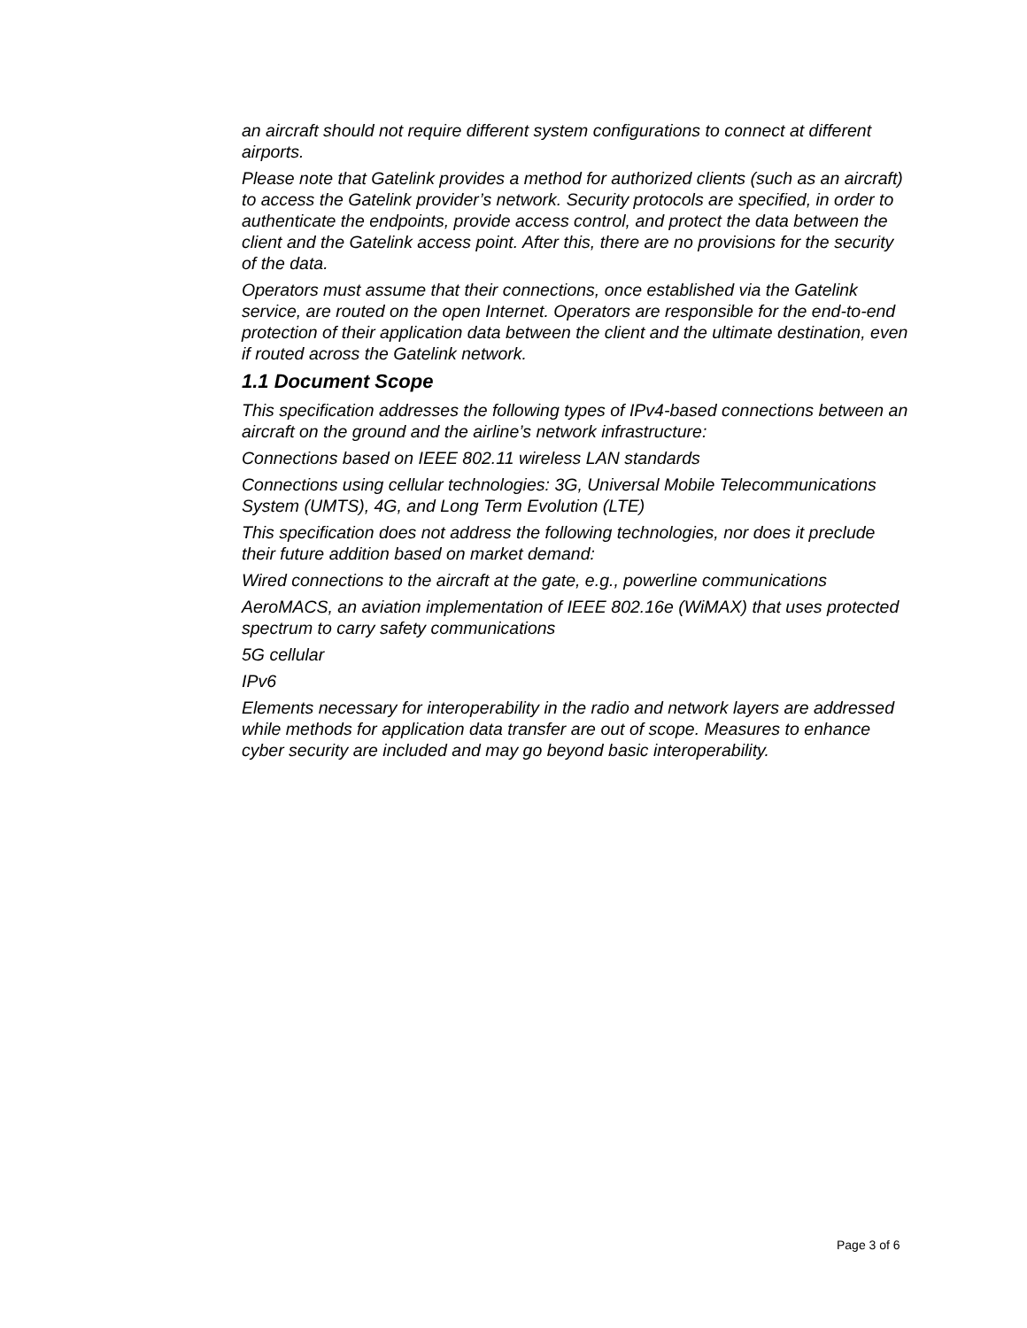an aircraft should not require different system configurations to connect at different airports.
Please note that Gatelink provides a method for authorized clients (such as an aircraft) to access the Gatelink provider’s network. Security protocols are specified, in order to authenticate the endpoints, provide access control, and protect the data between the client and the Gatelink access point. After this, there are no provisions for the security of the data.
Operators must assume that their connections, once established via the Gatelink service, are routed on the open Internet. Operators are responsible for the end-to-end protection of their application data between the client and the ultimate destination, even if routed across the Gatelink network.
1.1 Document Scope
This specification addresses the following types of IPv4-based connections between an aircraft on the ground and the airline’s network infrastructure:
Connections based on IEEE 802.11 wireless LAN standards
Connections using cellular technologies: 3G, Universal Mobile Telecommunications System (UMTS), 4G, and Long Term Evolution (LTE)
This specification does not address the following technologies, nor does it preclude their future addition based on market demand:
Wired connections to the aircraft at the gate, e.g., powerline communications
AeroMACS, an aviation implementation of IEEE 802.16e (WiMAX) that uses protected spectrum to carry safety communications
5G cellular
IPv6
Elements necessary for interoperability in the radio and network layers are addressed while methods for application data transfer are out of scope. Measures to enhance cyber security are included and may go beyond basic interoperability.
Page 3 of 6